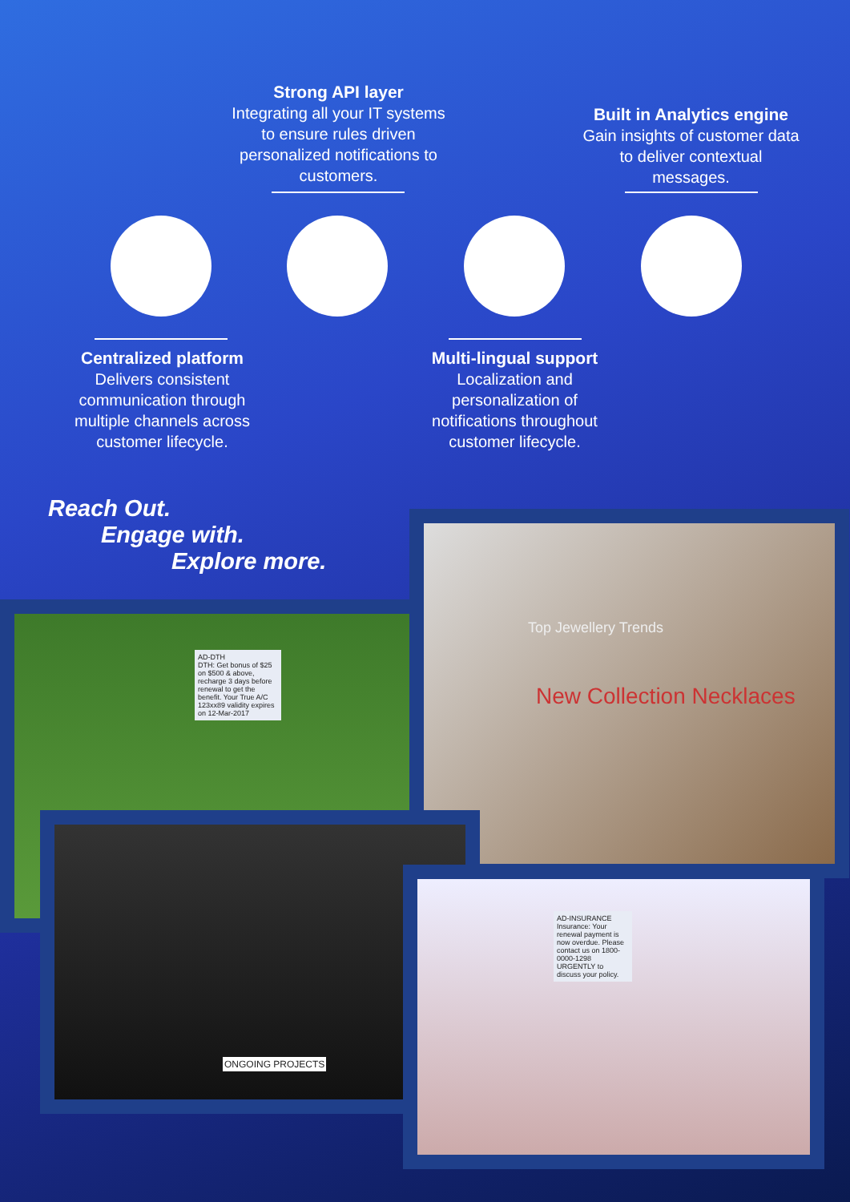Strong API layer
Integrating all your IT systems to ensure rules driven personalized notifications to customers.
Built in Analytics engine
Gain insights of customer data to deliver contextual messages.
Centralized platform
Delivers consistent communication through multiple channels across customer lifecycle.
Multi-lingual support
Localization and personalization of notifications throughout customer lifecycle.
Reach Out.
Engage with.
Explore more.
AD-DTH
DTH: Get bonus of $25 on $500 & above, recharge 3 days before renewal to get the benefit. Your True A/C 123xx89 validity expires on 12-Mar-2017
Top Jewellery Trends
New Collection Necklaces
ONGOING PROJECTS
AD-INSURANCE
Insurance: Your renewal payment is now overdue. Please contact us on 1800-0000-1298 URGENTLY to discuss your policy.